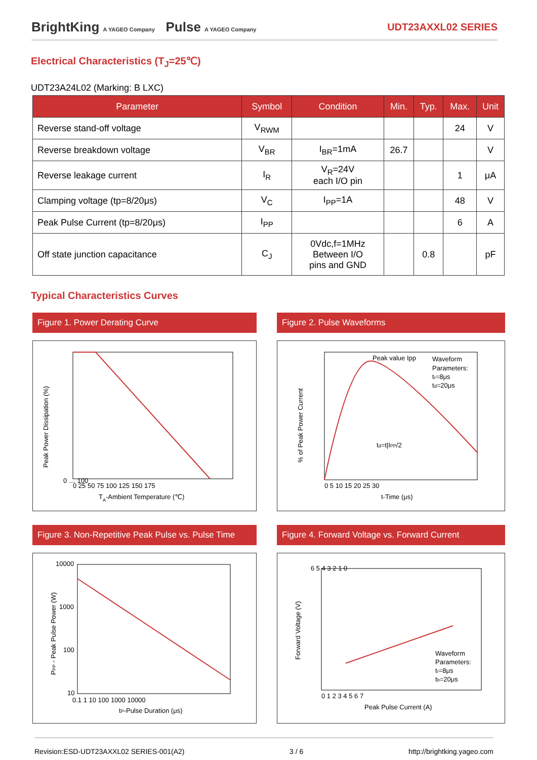BrightKing A YAGEO Company Pulse A YAGEO Company
UDT23AXXL02 SERIES
Electrical Characteristics (T<sub>J</sub>=25℃)
UDT23A24L02 (Marking: B LXC)
| Parameter | Symbol | Condition | Min. | Typ. | Max. | Unit |
| --- | --- | --- | --- | --- | --- | --- |
| Reverse stand-off voltage | V<sub>RWM</sub> | | | | 24 | V |
| Reverse breakdown voltage | V<sub>BR</sub> | I<sub>BR</sub>=1mA | 26.7 | | | V |
| Reverse leakage current | I<sub>R</sub> | V<sub>R</sub>=24V each I/O pin | | | 1 | μA |
| Clamping voltage (tp=8/20μs) | V<sub>C</sub> | I<sub>PP</sub>=1A | | | 48 | V |
| Peak Pulse Current (tp=8/20μs) | I<sub>PP</sub> | | | | 6 | A |
| Off state junction capacitance | C<sub>J</sub> | 0Vdc,f=1MHz Between I/O pins and GND | | 0.8 | | pF |
Typical Characteristics Curves
Figure 1. Power Derating Curve
Peak Power Dissipation (%)
0 … 100
TA-Ambient Temperature (℃)
0 25 50 75 100 125 150 175
Figure 2. Pulse Waveforms
Peak value Ipp
Waveform
Parameters:
tr=8μs
td=20μs
td=t|IPP/2
% of Peak Power Current
0 5 10 15 20 25 30
t-Time (μs)
Figure 3. Non-Repetitive Peak Pulse vs. Pulse Time
10000
1000
100
10
PPP - Peak Pulse Power (W)
0.1 1 10 100 1000 10000
tP-Pulse Duration (μs)
Figure 4. Forward Voltage vs. Forward Current
Waveform
Parameters:
tr=8μs
tb=20μs
Forward Voltage (V)
6 5 4 3 2 1 0
0 1 2 3 4 5 6 7
Peak Pulse Current (A)
Revision:ESD-UDT23AXXL02 SERIES-001(A2) 3 / 6 http://brightking.yageo.com